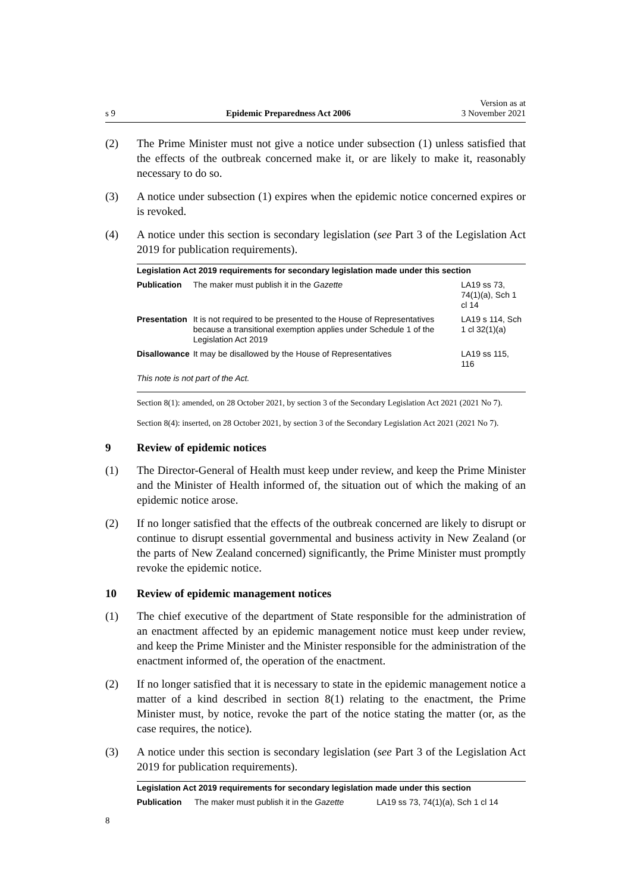s 9 Epidemic Preparedness Act 2006 Version as at
3 November 2021
(2) The Prime Minister must not give a notice under subsection (1) unless satisfied that the effects of the outbreak concerned make it, or are likely to make it, reasonably necessary to do so.
(3) A notice under subsection (1) expires when the epidemic notice concerned expires or is revoked.
(4) A notice under this section is secondary legislation (see Part 3 of the Legislation Act 2019 for publication requirements).
| Legislation Act 2019 requirements for secondary legislation made under this section | | |
| --- | --- | --- |
| Publication | The maker must publish it in the Gazette | LA19 ss 73, 74(1)(a), Sch 1 cl 14 |
| Presentation | It is not required to be presented to the House of Representatives because a transitional exemption applies under Schedule 1 of the Legislation Act 2019 | LA19 s 114, Sch 1 cl 32(1)(a) |
| Disallowance | It may be disallowed by the House of Representatives | LA19 ss 115, 116 |
| This note is not part of the Act. | | |
Section 8(1): amended, on 28 October 2021, by section 3 of the Secondary Legislation Act 2021 (2021 No 7).
Section 8(4): inserted, on 28 October 2021, by section 3 of the Secondary Legislation Act 2021 (2021 No 7).
9 Review of epidemic notices
(1) The Director-General of Health must keep under review, and keep the Prime Minister and the Minister of Health informed of, the situation out of which the making of an epidemic notice arose.
(2) If no longer satisfied that the effects of the outbreak concerned are likely to disrupt or continue to disrupt essential governmental and business activity in New Zealand (or the parts of New Zealand concerned) significantly, the Prime Minister must promptly revoke the epidemic notice.
10 Review of epidemic management notices
(1) The chief executive of the department of State responsible for the administration of an enactment affected by an epidemic management notice must keep under review, and keep the Prime Minister and the Minister responsible for the administration of the enactment informed of, the operation of the enactment.
(2) If no longer satisfied that it is necessary to state in the epidemic management notice a matter of a kind described in section 8(1) relating to the enactment, the Prime Minister must, by notice, revoke the part of the notice stating the matter (or, as the case requires, the notice).
(3) A notice under this section is secondary legislation (see Part 3 of the Legislation Act 2019 for publication requirements).
| Legislation Act 2019 requirements for secondary legislation made under this section | | |
| --- | --- | --- |
| Publication | The maker must publish it in the Gazette | LA19 ss 73, 74(1)(a), Sch 1 cl 14 |
8